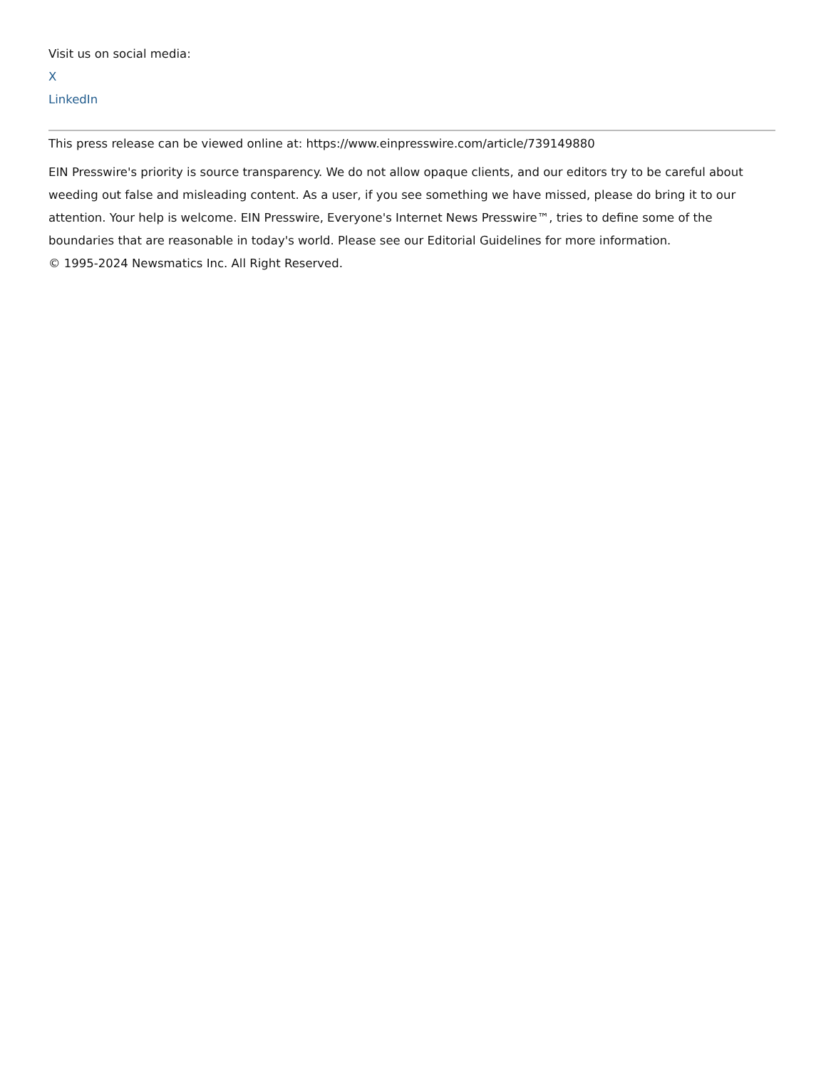Visit us on social media:
X
LinkedIn
This press release can be viewed online at: https://www.einpresswire.com/article/739149880
EIN Presswire's priority is source transparency. We do not allow opaque clients, and our editors try to be careful about weeding out false and misleading content. As a user, if you see something we have missed, please do bring it to our attention. Your help is welcome. EIN Presswire, Everyone's Internet News Presswire™, tries to define some of the boundaries that are reasonable in today's world. Please see our Editorial Guidelines for more information.
© 1995-2024 Newsmatics Inc. All Right Reserved.